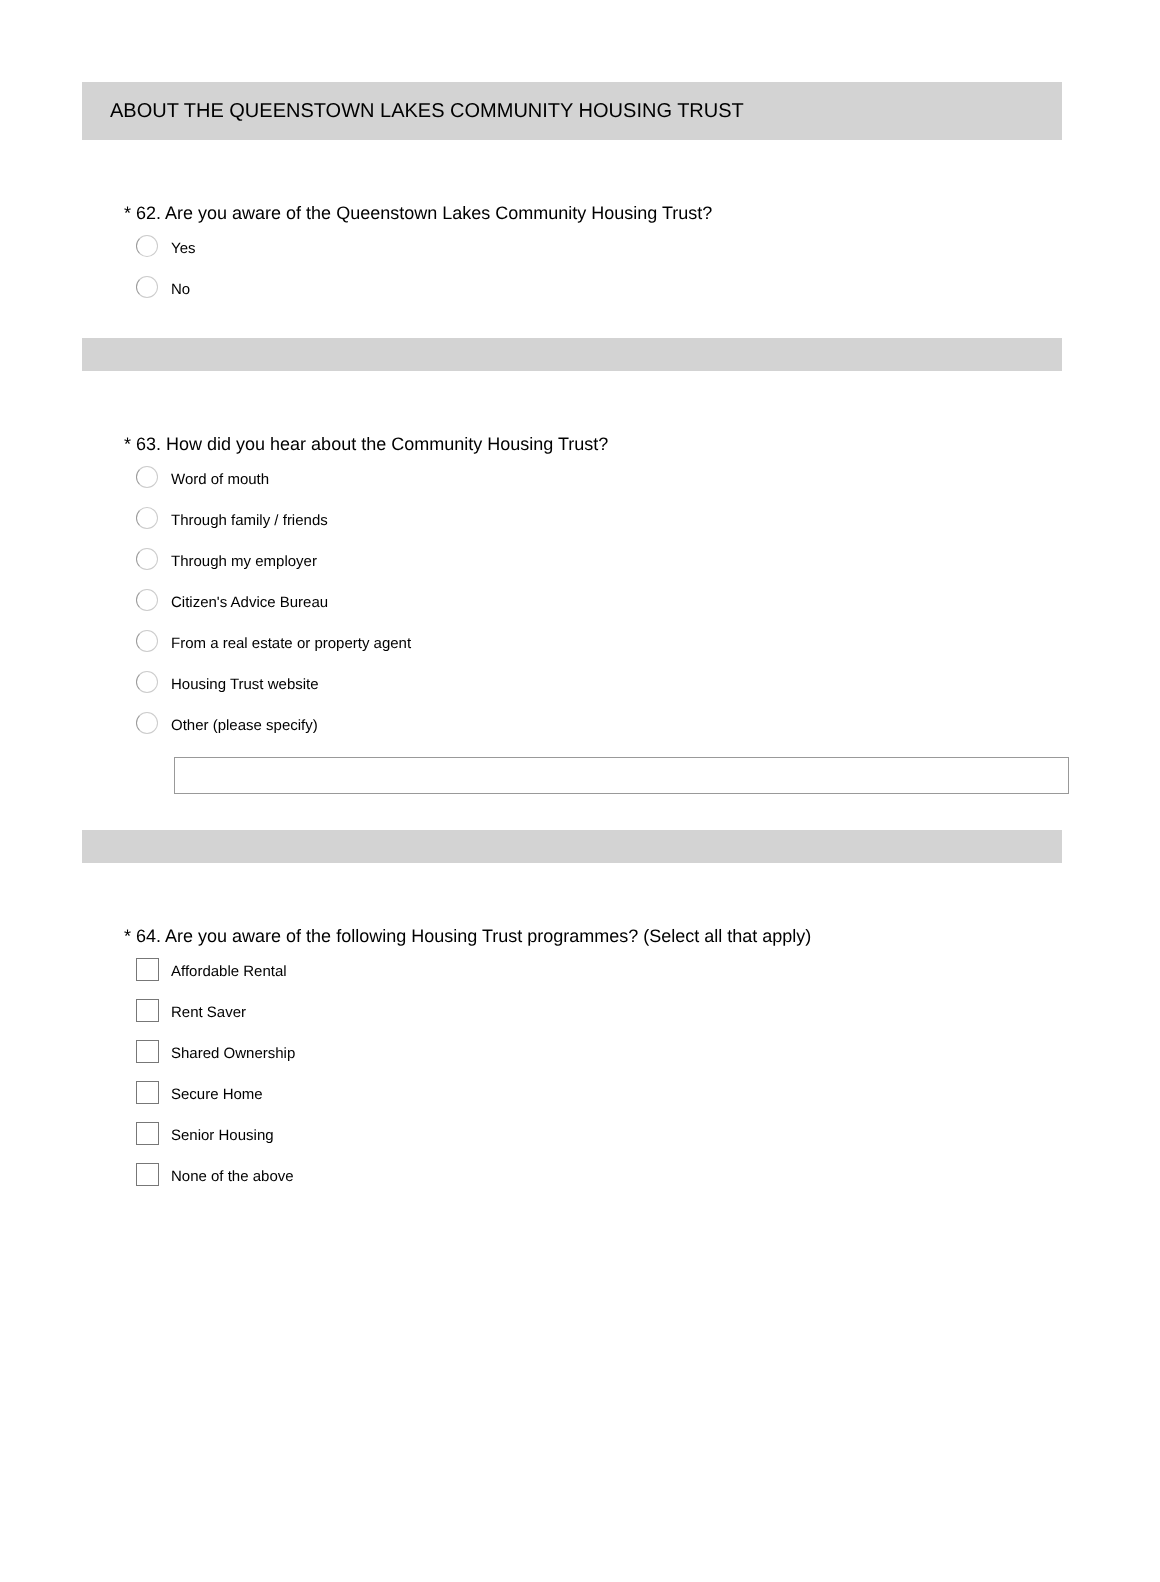ABOUT THE QUEENSTOWN LAKES COMMUNITY HOUSING TRUST
* 62. Are you aware of the Queenstown Lakes Community Housing Trust?
Yes
No
* 63. How did you hear about the Community Housing Trust?
Word of mouth
Through family / friends
Through my employer
Citizen's Advice Bureau
From a real estate or property agent
Housing Trust website
Other (please specify)
* 64. Are you aware of the following Housing Trust programmes? (Select all that apply)
Affordable Rental
Rent Saver
Shared Ownership
Secure Home
Senior Housing
None of the above